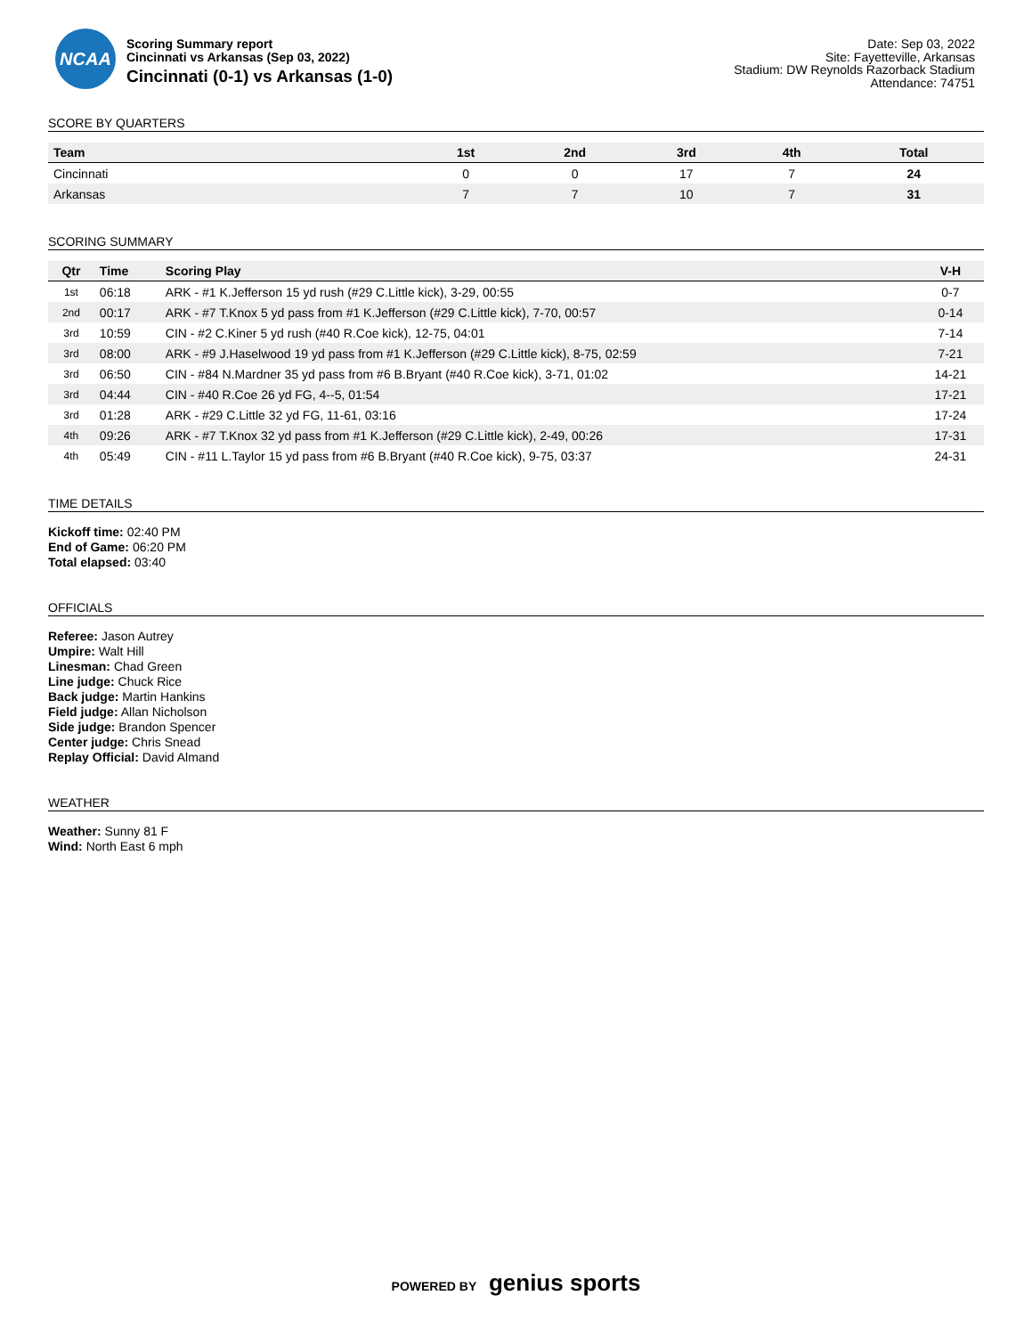NCAA
Scoring Summary report
Cincinnati vs Arkansas (Sep 03, 2022)
Cincinnati (0-1) vs Arkansas (1-0)
Date: Sep 03, 2022
Site: Fayetteville, Arkansas
Stadium: DW Reynolds Razorback Stadium
Attendance: 74751
SCORE BY QUARTERS
| Team | 1st | 2nd | 3rd | 4th | Total |
| --- | --- | --- | --- | --- | --- |
| Cincinnati | 0 | 0 | 17 | 7 | 24 |
| Arkansas | 7 | 7 | 10 | 7 | 31 |
SCORING SUMMARY
| Qtr | Time | Scoring Play | V-H |
| --- | --- | --- | --- |
| 1st | 06:18 | ARK - #1 K.Jefferson 15 yd rush (#29 C.Little kick), 3-29, 00:55 | 0-7 |
| 2nd | 00:17 | ARK - #7 T.Knox 5 yd pass from #1 K.Jefferson (#29 C.Little kick), 7-70, 00:57 | 0-14 |
| 3rd | 10:59 | CIN - #2 C.Kiner 5 yd rush (#40 R.Coe kick), 12-75, 04:01 | 7-14 |
| 3rd | 08:00 | ARK - #9 J.Haselwood 19 yd pass from #1 K.Jefferson (#29 C.Little kick), 8-75, 02:59 | 7-21 |
| 3rd | 06:50 | CIN - #84 N.Mardner 35 yd pass from #6 B.Bryant (#40 R.Coe kick), 3-71, 01:02 | 14-21 |
| 3rd | 04:44 | CIN - #40 R.Coe 26 yd FG, 4--5, 01:54 | 17-21 |
| 3rd | 01:28 | ARK - #29 C.Little 32 yd FG, 11-61, 03:16 | 17-24 |
| 4th | 09:26 | ARK - #7 T.Knox 32 yd pass from #1 K.Jefferson (#29 C.Little kick), 2-49, 00:26 | 17-31 |
| 4th | 05:49 | CIN - #11 L.Taylor 15 yd pass from #6 B.Bryant (#40 R.Coe kick), 9-75, 03:37 | 24-31 |
TIME DETAILS
Kickoff time: 02:40 PM
End of Game: 06:20 PM
Total elapsed: 03:40
OFFICIALS
Referee: Jason Autrey
Umpire: Walt Hill
Linesman: Chad Green
Line judge: Chuck Rice
Back judge: Martin Hankins
Field judge: Allan Nicholson
Side judge: Brandon Spencer
Center judge: Chris Snead
Replay Official: David Almand
WEATHER
Weather: Sunny 81 F
Wind: North East 6 mph
POWERED BY genius sports